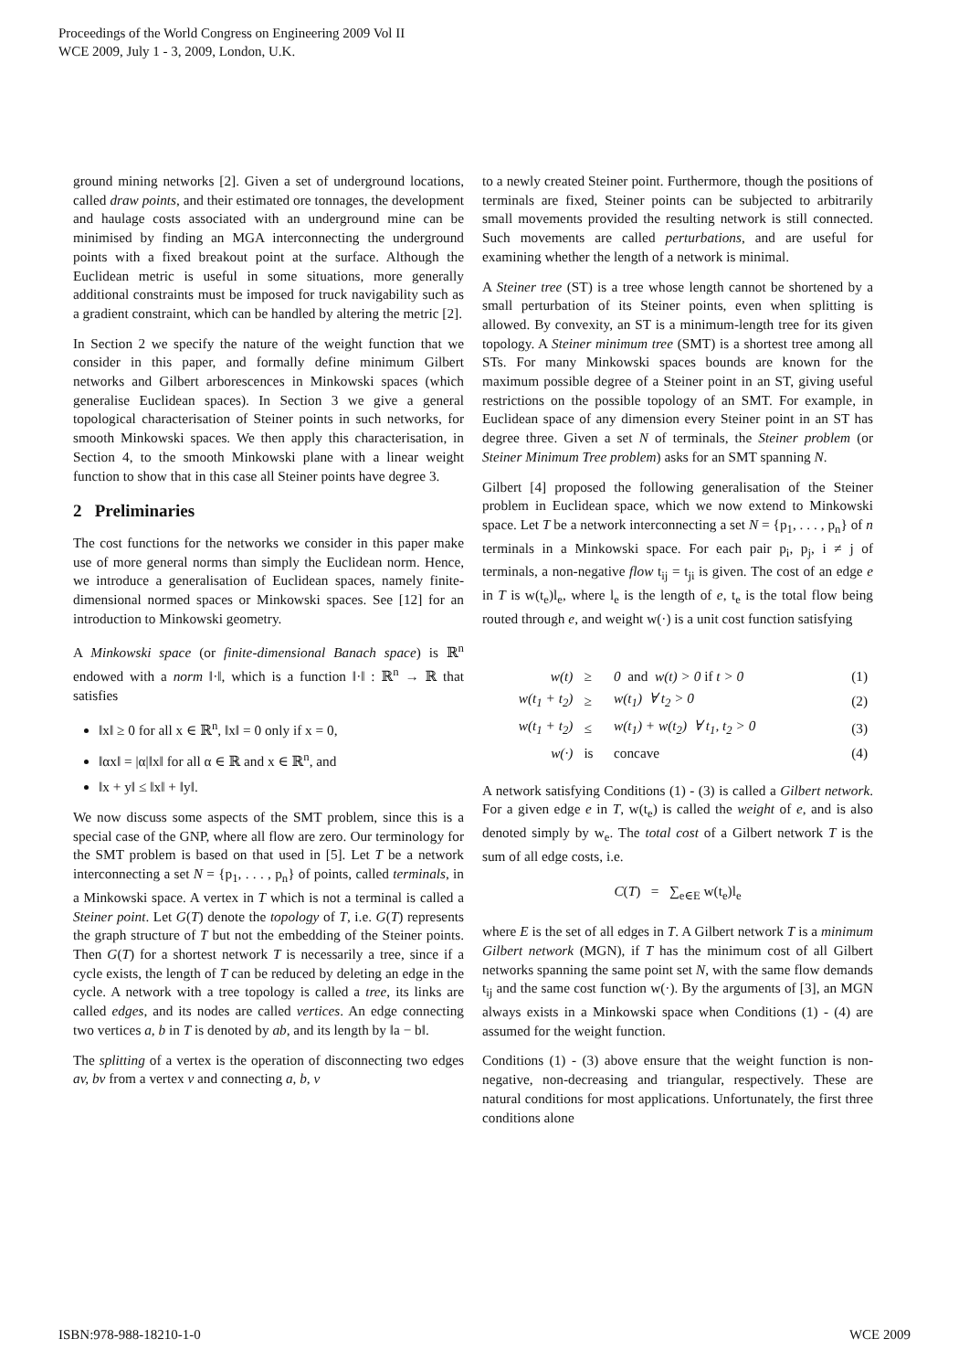Proceedings of the World Congress on Engineering 2009 Vol II
WCE 2009, July 1 - 3, 2009, London, U.K.
ground mining networks [2]. Given a set of underground locations, called draw points, and their estimated ore tonnages, the development and haulage costs associated with an underground mine can be minimised by finding an MGA interconnecting the underground points with a fixed breakout point at the surface. Although the Euclidean metric is useful in some situations, more generally additional constraints must be imposed for truck navigability such as a gradient constraint, which can be handled by altering the metric [2].
In Section 2 we specify the nature of the weight function that we consider in this paper, and formally define minimum Gilbert networks and Gilbert arborescences in Minkowski spaces (which generalise Euclidean spaces). In Section 3 we give a general topological characterisation of Steiner points in such networks, for smooth Minkowski spaces. We then apply this characterisation, in Section 4, to the smooth Minkowski plane with a linear weight function to show that in this case all Steiner points have degree 3.
2 Preliminaries
The cost functions for the networks we consider in this paper make use of more general norms than simply the Euclidean norm. Hence, we introduce a generalisation of Euclidean spaces, namely finite-dimensional normed spaces or Minkowski spaces. See [12] for an introduction to Minkowski geometry.
A Minkowski space (or finite-dimensional Banach space) is ℝ<sup>n</sup> endowed with a norm ‖·‖, which is a function ‖·‖ : ℝ<sup>n</sup> → ℝ that satisfies
‖x‖ ≥ 0 for all x ∈ ℝ<sup>n</sup>, ‖x‖ = 0 only if x = 0,
‖αx‖ = |α|‖x‖ for all α ∈ ℝ and x ∈ ℝ<sup>n</sup>, and
‖x + y‖ ≤ ‖x‖ + ‖y‖.
We now discuss some aspects of the SMT problem, since this is a special case of the GNP, where all flow are zero. Our terminology for the SMT problem is based on that used in [5]. Let T be a network interconnecting a set N = {p<sub>1</sub>, . . . , p<sub>n</sub>} of points, called terminals, in a Minkowski space. A vertex in T which is not a terminal is called a Steiner point. Let G(T) denote the topology of T, i.e. G(T) represents the graph structure of T but not the embedding of the Steiner points. Then G(T) for a shortest network T is necessarily a tree, since if a cycle exists, the length of T can be reduced by deleting an edge in the cycle. A network with a tree topology is called a tree, its links are called edges, and its nodes are called vertices. An edge connecting two vertices a, b in T is denoted by ab, and its length by ‖a − b‖.
The splitting of a vertex is the operation of disconnecting two edges av, bv from a vertex v and connecting a, b, v
to a newly created Steiner point. Furthermore, though the positions of terminals are fixed, Steiner points can be subjected to arbitrarily small movements provided the resulting network is still connected. Such movements are called perturbations, and are useful for examining whether the length of a network is minimal.
A Steiner tree (ST) is a tree whose length cannot be shortened by a small perturbation of its Steiner points, even when splitting is allowed. By convexity, an ST is a minimum-length tree for its given topology. A Steiner minimum tree (SMT) is a shortest tree among all STs. For many Minkowski spaces bounds are known for the maximum possible degree of a Steiner point in an ST, giving useful restrictions on the possible topology of an SMT. For example, in Euclidean space of any dimension every Steiner point in an ST has degree three. Given a set N of terminals, the Steiner problem (or Steiner Minimum Tree problem) asks for an SMT spanning N.
Gilbert [4] proposed the following generalisation of the Steiner problem in Euclidean space, which we now extend to Minkowski space. Let T be a network interconnecting a set N = {p<sub>1</sub>, . . . , p<sub>n</sub>} of n terminals in a Minkowski space. For each pair p<sub>i</sub>, p<sub>j</sub>, i ≠ j of terminals, a non-negative flow t<sub>ij</sub> = t<sub>ji</sub> is given. The cost of an edge e in T is w(t<sub>e</sub>)l<sub>e</sub>, where l<sub>e</sub> is the length of e, t<sub>e</sub> is the total flow being routed through e, and weight w(·) is a unit cost function satisfying
| w(t) | ≥ | 0 and w(t) > 0 if t > 0 | (1) |
| w(t<sub>1</sub> + t<sub>2</sub>) | ≥ | w(t<sub>1</sub>) ∀ t<sub>2</sub> > 0 | (2) |
| w(t<sub>1</sub> + t<sub>2</sub>) | ≤ | w(t<sub>1</sub>) + w(t<sub>2</sub>) ∀ t<sub>1</sub>, t<sub>2</sub> > 0 | (3) |
| w(·) | is | concave | (4) |
A network satisfying Conditions (1) - (3) is called a Gilbert network. For a given edge e in T, w(t<sub>e</sub>) is called the weight of e, and is also denoted simply by w<sub>e</sub>. The total cost of a Gilbert network T is the sum of all edge costs, i.e.
C(T) = ∑<sub>e∈E</sub> w(t<sub>e</sub>)l<sub>e</sub>
where E is the set of all edges in T. A Gilbert network T is a minimum Gilbert network (MGN), if T has the minimum cost of all Gilbert networks spanning the same point set N, with the same flow demands t<sub>ij</sub> and the same cost function w(·). By the arguments of [3], an MGN always exists in a Minkowski space when Conditions (1) - (4) are assumed for the weight function.
Conditions (1) - (3) above ensure that the weight function is non-negative, non-decreasing and triangular, respectively. These are natural conditions for most applications. Unfortunately, the first three conditions alone
ISBN:978-988-18210-1-0 WCE 2009